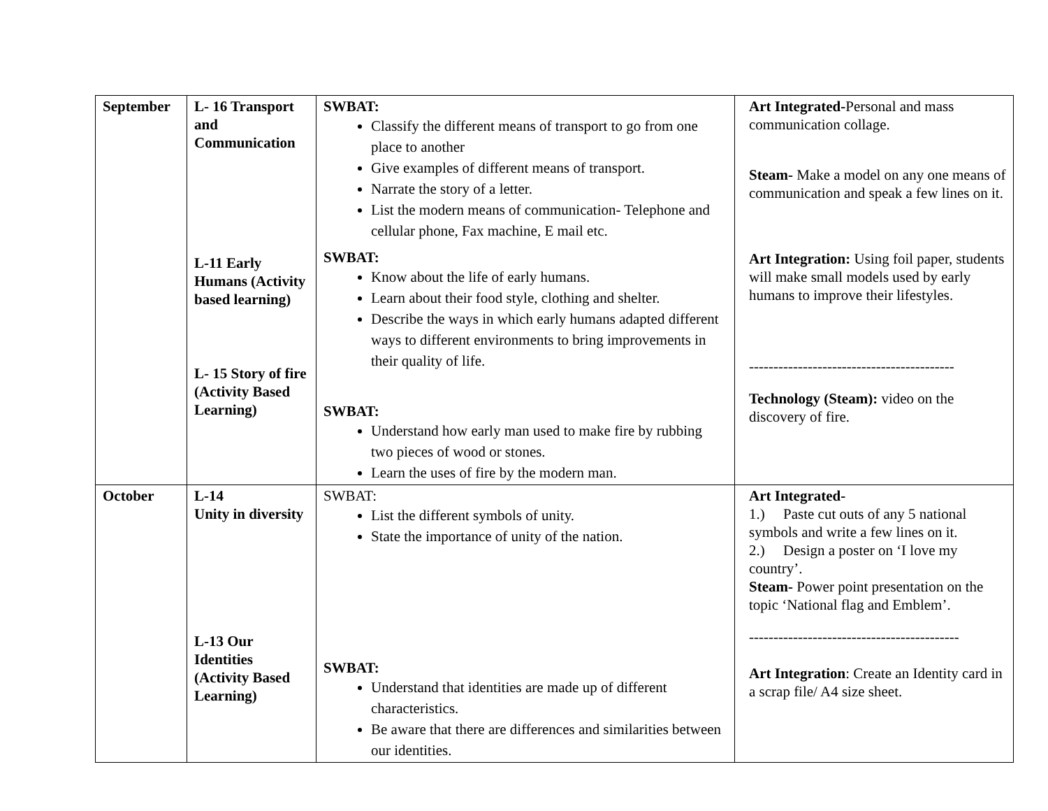| September | L- 16 Transport and Communication L-11 Early Humans (Activity based learning) L- 15 Story of fire (Activity Based Learning) | SWBAT: Classify the different means of transport to go from one place to another Give examples of different means of transport. Narrate the story of a letter. List the modern means of communication- Telephone and cellular phone, Fax machine, E mail etc. SWBAT: Know about the life of early humans. Learn about their food style, clothing and shelter. Describe the ways in which early humans adapted different ways to different environments to bring improvements in their quality of life. SWBAT: Understand how early man used to make fire by rubbing two pieces of wood or stones. Learn the uses of fire by the modern man. | Art Integrated- Personal and mass communication collage. Steam- Make a model on any one means of communication and speak a few lines on it. Art Integration: Using foil paper, students will make small models used by early humans to improve their lifestyles. ------------------------------------------ Technology (Steam): video on the discovery of fire. |
| October | L-14 Unity in diversity L-13 Our Identities (Activity Based Learning) | SWBAT: List the different symbols of unity. State the importance of unity of the nation. SWBAT: Understand that identities are made up of different characteristics. Be aware that there are differences and similarities between our identities. | Art Integrated- 1.) Paste cut outs of any 5 national symbols and write a few lines on it. 2.) Design a poster on ‘I love my country’. Steam- Power point presentation on the topic ‘National flag and Emblem’. ------------------------------------------- Art Integration : Create an Identity card in a scrap file/ A4 size sheet. |